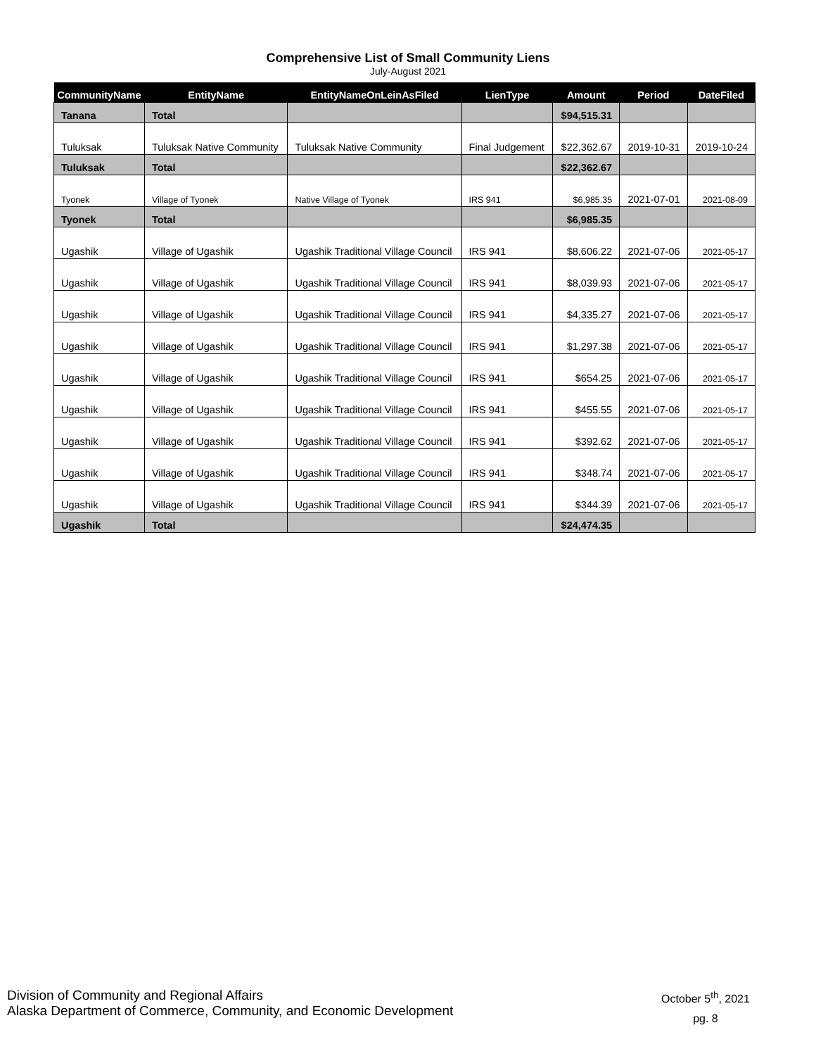Comprehensive List of Small Community Liens
July-August 2021
| CommunityName | EntityName | EntityNameOnLeinAsFiled | LienType | Amount | Period | DateFiled |
| --- | --- | --- | --- | --- | --- | --- |
| Tanana | Total | | | $94,515.31 | | |
| Tuluksak | Tuluksak Native Community | Tuluksak Native Community | Final Judgement | $22,362.67 | 2019-10-31 | 2019-10-24 |
| Tuluksak | Total | | | $22,362.67 | | |
| Tyonek | Village of Tyonek | Native Village of Tyonek | IRS 941 | $6,985.35 | 2021-07-01 | 2021-08-09 |
| Tyonek | Total | | | $6,985.35 | | |
| Ugashik | Village of Ugashik | Ugashik Traditional Village Council | IRS 941 | $8,606.22 | 2021-07-06 | 2021-05-17 |
| Ugashik | Village of Ugashik | Ugashik Traditional Village Council | IRS 941 | $8,039.93 | 2021-07-06 | 2021-05-17 |
| Ugashik | Village of Ugashik | Ugashik Traditional Village Council | IRS 941 | $4,335.27 | 2021-07-06 | 2021-05-17 |
| Ugashik | Village of Ugashik | Ugashik Traditional Village Council | IRS 941 | $1,297.38 | 2021-07-06 | 2021-05-17 |
| Ugashik | Village of Ugashik | Ugashik Traditional Village Council | IRS 941 | $654.25 | 2021-07-06 | 2021-05-17 |
| Ugashik | Village of Ugashik | Ugashik Traditional Village Council | IRS 941 | $455.55 | 2021-07-06 | 2021-05-17 |
| Ugashik | Village of Ugashik | Ugashik Traditional Village Council | IRS 941 | $392.62 | 2021-07-06 | 2021-05-17 |
| Ugashik | Village of Ugashik | Ugashik Traditional Village Council | IRS 941 | $348.74 | 2021-07-06 | 2021-05-17 |
| Ugashik | Village of Ugashik | Ugashik Traditional Village Council | IRS 941 | $344.39 | 2021-07-06 | 2021-05-17 |
| Ugashik | Total | | | $24,474.35 | | |
Division of Community and Regional Affairs
Alaska Department of Commerce, Community, and Economic Development
October 5<sup>th</sup>, 2021
pg. 8